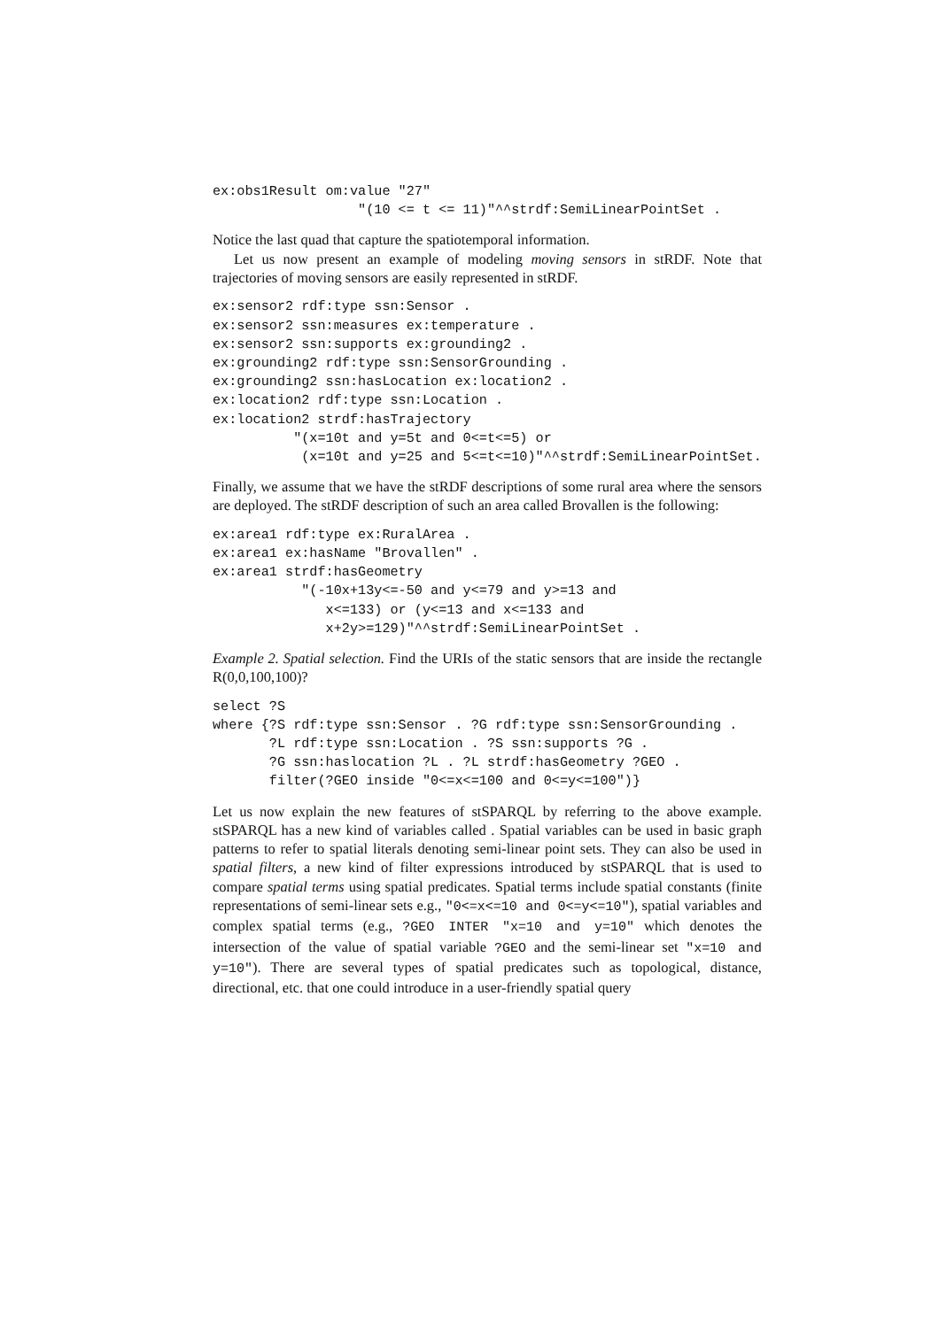ex:obs1Result om:value "27"
                  "(10 <= t <= 11)"^^strdf:SemiLinearPointSet .
Notice the last quad that capture the spatiotemporal information.
Let us now present an example of modeling moving sensors in stRDF. Note that trajectories of moving sensors are easily represented in stRDF.
ex:sensor2 rdf:type ssn:Sensor .
ex:sensor2 ssn:measures ex:temperature .
ex:sensor2 ssn:supports ex:grounding2 .
ex:grounding2 rdf:type ssn:SensorGrounding .
ex:grounding2 ssn:hasLocation ex:location2 .
ex:location2 rdf:type ssn:Location .
ex:location2 strdf:hasTrajectory
          "(x=10t and y=5t and 0<=t<=5) or
           (x=10t and y=25 and 5<=t<=10)"^^strdf:SemiLinearPointSet.
Finally, we assume that we have the stRDF descriptions of some rural area where the sensors are deployed. The stRDF description of such an area called Brovallen is the following:
ex:area1 rdf:type ex:RuralArea .
ex:area1 ex:hasName "Brovallen" .
ex:area1 strdf:hasGeometry
           "(-10x+13y<=-50 and y<=79 and y>=13 and
              x<=133) or (y<=13 and x<=133 and
              x+2y>=129)"^^strdf:SemiLinearPointSet .
Example 2. Spatial selection. Find the URIs of the static sensors that are inside the rectangle R(0,0,100,100)?
select ?S
where {?S rdf:type ssn:Sensor . ?G rdf:type ssn:SensorGrounding .
       ?L rdf:type ssn:Location . ?S ssn:supports ?G .
       ?G ssn:haslocation ?L . ?L strdf:hasGeometry ?GEO .
       filter(?GEO inside "0<=x<=100 and 0<=y<=100")}
Let us now explain the new features of stSPARQL by referring to the above example. stSPARQL has a new kind of variables called . Spatial variables can be used in basic graph patterns to refer to spatial literals denoting semi-linear point sets. They can also be used in spatial filters, a new kind of filter expressions introduced by stSPARQL that is used to compare spatial terms using spatial predicates. Spatial terms include spatial constants (finite representations of semi-linear sets e.g., "0<=x<=10 and 0<=y<=10"), spatial variables and complex spatial terms (e.g., ?GEO INTER "x=10 and y=10" which denotes the intersection of the value of spatial variable ?GEO and the semi-linear set "x=10 and y=10"). There are several types of spatial predicates such as topological, distance, directional, etc. that one could introduce in a user-friendly spatial query